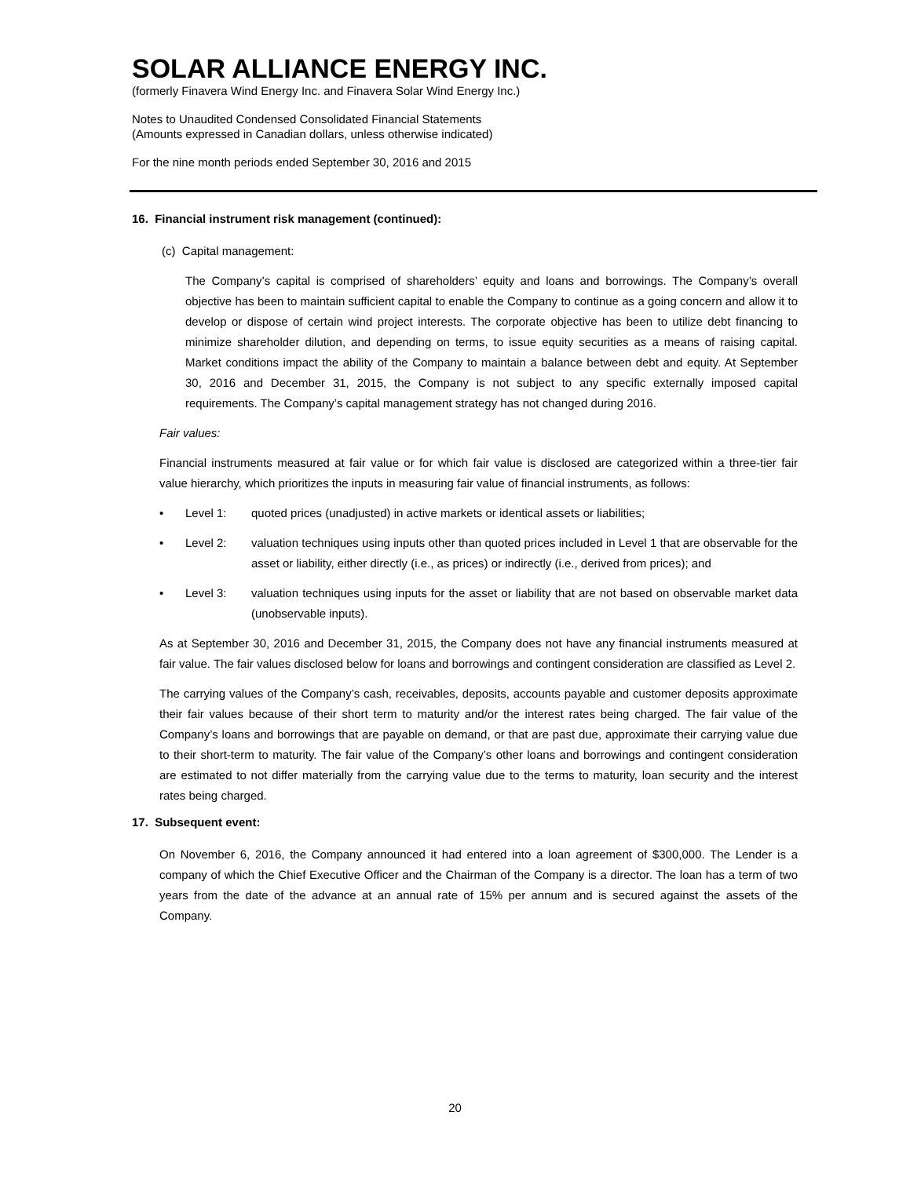SOLAR ALLIANCE ENERGY INC.
(formerly Finavera Wind Energy Inc. and Finavera Solar Wind Energy Inc.)
Notes to Unaudited Condensed Consolidated Financial Statements
(Amounts expressed in Canadian dollars, unless otherwise indicated)
For the nine month periods ended September 30, 2016 and 2015
16. Financial instrument risk management (continued):
(c) Capital management:
The Company’s capital is comprised of shareholders’ equity and loans and borrowings. The Company’s overall objective has been to maintain sufficient capital to enable the Company to continue as a going concern and allow it to develop or dispose of certain wind project interests. The corporate objective has been to utilize debt financing to minimize shareholder dilution, and depending on terms, to issue equity securities as a means of raising capital. Market conditions impact the ability of the Company to maintain a balance between debt and equity. At September 30, 2016 and December 31, 2015, the Company is not subject to any specific externally imposed capital requirements. The Company’s capital management strategy has not changed during 2016.
Fair values:
Financial instruments measured at fair value or for which fair value is disclosed are categorized within a three-tier fair value hierarchy, which prioritizes the inputs in measuring fair value of financial instruments, as follows:
• Level 1: quoted prices (unadjusted) in active markets or identical assets or liabilities;
• Level 2: valuation techniques using inputs other than quoted prices included in Level 1 that are observable for the asset or liability, either directly (i.e., as prices) or indirectly (i.e., derived from prices); and
• Level 3: valuation techniques using inputs for the asset or liability that are not based on observable market data (unobservable inputs).
As at September 30, 2016 and December 31, 2015, the Company does not have any financial instruments measured at fair value. The fair values disclosed below for loans and borrowings and contingent consideration are classified as Level 2.
The carrying values of the Company’s cash, receivables, deposits, accounts payable and customer deposits approximate their fair values because of their short term to maturity and/or the interest rates being charged. The fair value of the Company’s loans and borrowings that are payable on demand, or that are past due, approximate their carrying value due to their short-term to maturity. The fair value of the Company’s other loans and borrowings and contingent consideration are estimated to not differ materially from the carrying value due to the terms to maturity, loan security and the interest rates being charged.
17. Subsequent event:
On November 6, 2016, the Company announced it had entered into a loan agreement of $300,000. The Lender is a company of which the Chief Executive Officer and the Chairman of the Company is a director. The loan has a term of two years from the date of the advance at an annual rate of 15% per annum and is secured against the assets of the Company.
20